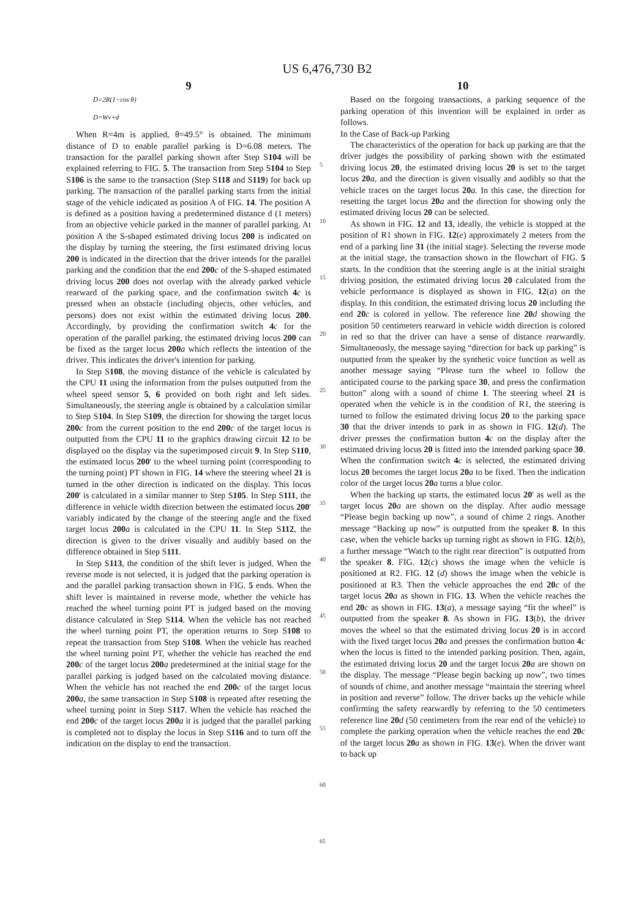US 6,476,730 B2
9
D=2R(1−cos θ)
D=Wv+d
When R=4m is applied, θ=49.5° is obtained. The minimum distance of D to enable parallel parking is D=6.08 meters. The transaction for the parallel parking shown after Step S104 will be explained referring to FIG. 5. The transaction from Step S104 to Step S106 is the same to the transaction (Step S118 and S119) for back up parking. The transaction of the parallel parking starts from the initial stage of the vehicle indicated as position A of FIG. 14. The position A is defined as a position having a predetermined distance d (1 meters) from an objective vehicle parked in the manner of parallel parking. At position A the S-shaped estimated driving locus 200 is indicated on the display by turning the steering, the first estimated driving locus 200 is indicated in the direction that the driver intends for the parallel parking and the condition that the end 200 c of the S-shaped estimated driving locus 200 does not overlap with the already parked vehicle rearward of the parking space, and the confirmation switch 4 c is pressed when an obstacle (including objects, other vehicles, and persons) does not exist within the estimated driving locus 200. Accordingly, by providing the confirmation switch 4 c for the operation of the parallel parking, the estimated driving locus 200 can be fixed as the target locus 200 a which reflects the intention of the driver. This indicates the driver's intention for parking.
In Step S108, the moving distance of the vehicle is calculated by the CPU 11 using the information from the pulses outputted from the wheel speed sensor 5, 6 provided on both right and left sides. Simultaneously, the steering angle is obtained by a calculation similar to Step S104. In Step S109, the direction for showing the target locus 200 c from the current position to the end 200 c of the target locus is outputted from the CPU 11 to the graphics drawing circuit 12 to be displayed on the display via the superimposed circuit 9. In Step S110, the estimated locus 200' to the wheel turning point (corresponding to the turning point) PT shown in FIG. 14 where the steering wheel 21 is turned in the other direction is indicated on the display. This locus 200' is calculated in a similar manner to Step S105. In Step S111, the difference in vehicle width direction between the estimated locus 200' variably indicated by the change of the steering angle and the fixed target locus 200 a is calculated in the CPU 11. In Step S112, the direction is given to the driver visually and audibly based on the difference obtained in Step S111.
In Step S113, the condition of the shift lever is judged. When the reverse mode is not selected, it is judged that the parking operation is and the parallel parking transaction shown in FIG. 5 ends. When the shift lever is maintained in reverse mode, whether the vehicle has reached the wheel turning point PT is judged based on the moving distance calculated in Step S114. When the vehicle has not reached the wheel turning point PT, the operation returns to Step S108 to repeat the transaction from Step S108. When the vehicle has reached the wheel turning point PT, whether the vehicle has reached the end 200 c of the target locus 200 a predetermined at the initial stage for the parallel parking is judged based on the calculated moving distance. When the vehicle has not reached the end 200 c of the target locus 200 a, the same transaction in Step S108 is repeated after resetting the wheel turning point in Step S117. When the vehicle has reached the end 200 c of the target locus 200 a it is judged that the parallel parking is completed not to display the locus in Step S116 and to turn off the indication on the display to end the transaction.
5
10
15
20
25
30
35
40
45
50
55
60
65
10
Based on the forgoing transactions, a parking sequence of the parking operation of this invention will be explained in order as follows.
In the Case of Back-up Parking
The characteristics of the operation for back up parking are that the driver judges the possibility of parking shown with the estimated driving locus 20, the estimated driving locus 20 is set to the target locus 20 a, and the direction is given visually and audibly so that the vehicle traces on the target locus 20 a. In this case, the direction for resetting the target locus 20 a and the direction for showing only the estimated driving locus 20 can be selected.
As shown in FIG. 12 and 13, ideally, the vehicle is stopped at the position of R1 shown in FIG. 12(e) approximately 2 meters from the end of a parking line 31 (the initial stage). Selecting the reverse mode at the initial stage, the transaction shown in the flowchart of FIG. 5 starts. In the condition that the steering angle is at the initial straight driving position, the estimated driving locus 20 calculated from the vehicle performance is displayed as shown in FIG. 12(a) on the display. In this condition, the estimated driving locus 20 including the end 20 c is colored in yellow. The reference line 20 d showing the position 50 centimeters rearward in vehicle width direction is colored in red so that the driver can have a sense of distance rearwardly. Simultaneously, the message saying “direction for back up parking” is outputted from the speaker by the synthetic voice function as well as another message saying “Please turn the wheel to follow the anticipated course to the parking space 30, and press the confirmation button” along with a sound of chime 1. The steering wheel 21 is operated when the vehicle is in the condition of R1, the steering is turned to follow the estimated driving locus 20 to the parking space 30 that the driver intends to park in as shown in FIG. 12(d). The driver presses the confirmation button 4 c on the display after the estimated driving locus 20 is fitted into the intended parking space 30. When the confirmation switch 4 c is selected, the estimated driving locus 20 becomes the target locus 20 a to be fixed. Then the indication color of the target locus 20 a turns a blue color.
When the backing up starts, the estimated locus 20' as well as the target locus 20 a are shown on the display. After audio message “Please begin backing up now”, a sound of chime 2 rings. Another message “Backing up now” is outputted from the speaker 8. In this case, when the vehicle backs up turning right as shown in FIG. 12(b), a further message “Watch to the right rear direction” is outputted from the speaker 8. FIG. 12(c) shows the image when the vehicle is positioned at R2. FIG. 12 (d) shows the image when the vehicle is positioned at R3. Then the vehicle approaches the end 20 c of the target locus 20 a as shown in FIG. 13. When the vehicle reaches the end 20 c as shown in FIG. 13(a), a message saying “fit the wheel” is outputted from the speaker 8. As shown in FIG. 13(b), the driver moves the wheel so that the estimated driving locus 20 is in accord with the fixed target locus 20 a and presses the confirmation button 4 c when the locus is fitted to the intended parking position. Then, again, the estimated driving locus 20 and the target locus 20 a are shown on the display. The message “Please begin backing up now”, two times of sounds of chime, and another message “maintain the steering wheel in position and reverse” follow. The driver backs up the vehicle while confirming the safety rearwardly by referring to the 50 centimeters reference line 20 d (50 centimeters from the rear end of the vehicle) to complete the parking operation when the vehicle reaches the end 20 c of the target locus 20 a as shown in FIG. 13(e). When the driver want to back up